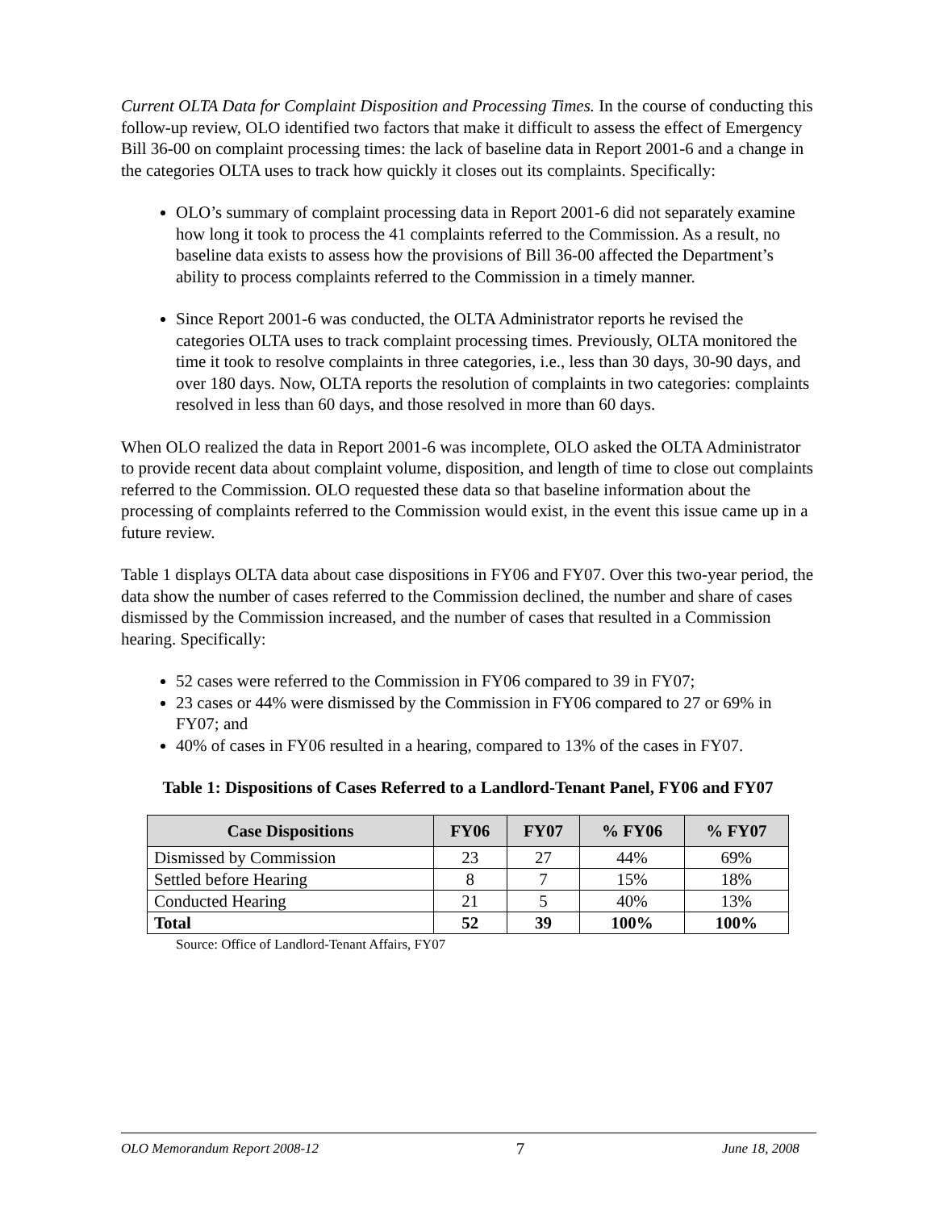Current OLTA Data for Complaint Disposition and Processing Times. In the course of conducting this follow-up review, OLO identified two factors that make it difficult to assess the effect of Emergency Bill 36-00 on complaint processing times: the lack of baseline data in Report 2001-6 and a change in the categories OLTA uses to track how quickly it closes out its complaints. Specifically:
OLO’s summary of complaint processing data in Report 2001-6 did not separately examine how long it took to process the 41 complaints referred to the Commission. As a result, no baseline data exists to assess how the provisions of Bill 36-00 affected the Department’s ability to process complaints referred to the Commission in a timely manner.
Since Report 2001-6 was conducted, the OLTA Administrator reports he revised the categories OLTA uses to track complaint processing times. Previously, OLTA monitored the time it took to resolve complaints in three categories, i.e., less than 30 days, 30-90 days, and over 180 days. Now, OLTA reports the resolution of complaints in two categories: complaints resolved in less than 60 days, and those resolved in more than 60 days.
When OLO realized the data in Report 2001-6 was incomplete, OLO asked the OLTA Administrator to provide recent data about complaint volume, disposition, and length of time to close out complaints referred to the Commission. OLO requested these data so that baseline information about the processing of complaints referred to the Commission would exist, in the event this issue came up in a future review.
Table 1 displays OLTA data about case dispositions in FY06 and FY07. Over this two-year period, the data show the number of cases referred to the Commission declined, the number and share of cases dismissed by the Commission increased, and the number of cases that resulted in a Commission hearing. Specifically:
52 cases were referred to the Commission in FY06 compared to 39 in FY07;
23 cases or 44% were dismissed by the Commission in FY06 compared to 27 or 69% in FY07; and
40% of cases in FY06 resulted in a hearing, compared to 13% of the cases in FY07.
Table 1: Dispositions of Cases Referred to a Landlord-Tenant Panel, FY06 and FY07
| Case Dispositions | FY06 | FY07 | % FY06 | % FY07 |
| --- | --- | --- | --- | --- |
| Dismissed by Commission | 23 | 27 | 44% | 69% |
| Settled before Hearing | 8 | 7 | 15% | 18% |
| Conducted Hearing | 21 | 5 | 40% | 13% |
| Total | 52 | 39 | 100% | 100% |
Source: Office of Landlord-Tenant Affairs, FY07
OLO Memorandum Report 2008-12 7 June 18, 2008